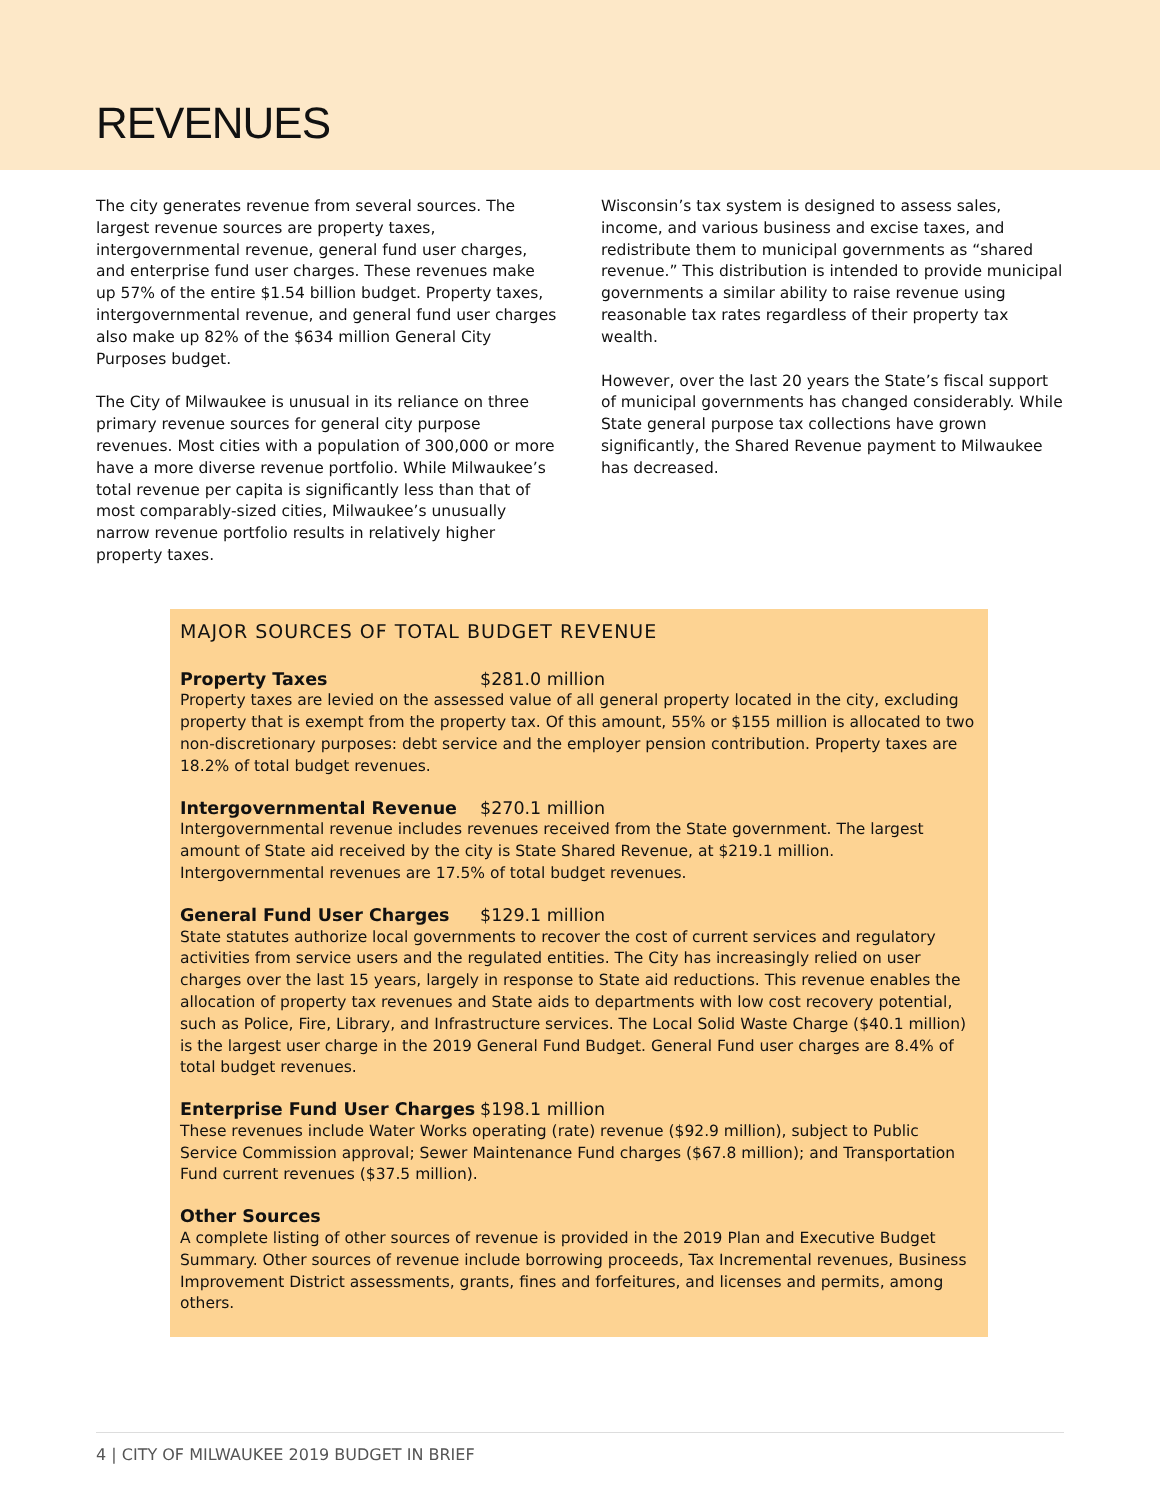REVENUES
The city generates revenue from several sources. The largest revenue sources are property taxes, intergovernmental revenue, general fund user charges, and enterprise fund user charges. These revenues make up 57% of the entire $1.54 billion budget. Property taxes, intergovernmental revenue, and general fund user charges also make up 82% of the $634 million General City Purposes budget.
The City of Milwaukee is unusual in its reliance on three primary revenue sources for general city purpose revenues. Most cities with a population of 300,000 or more have a more diverse revenue portfolio. While Milwaukee’s total revenue per capita is significantly less than that of most comparably-sized cities, Milwaukee’s unusually narrow revenue portfolio results in relatively higher property taxes.
Wisconsin’s tax system is designed to assess sales, income, and various business and excise taxes, and redistribute them to municipal governments as “shared revenue.” This distribution is intended to provide municipal governments a similar ability to raise revenue using reasonable tax rates regardless of their property tax wealth.
However, over the last 20 years the State’s fiscal support of municipal governments has changed considerably. While State general purpose tax collections have grown significantly, the Shared Revenue payment to Milwaukee has decreased.
MAJOR SOURCES OF TOTAL BUDGET REVENUE
Property Taxes $281.0 million
Property taxes are levied on the assessed value of all general property located in the city, excluding property that is exempt from the property tax. Of this amount, 55% or $155 million is allocated to two non-discretionary purposes: debt service and the employer pension contribution. Property taxes are 18.2% of total budget revenues.
Intergovernmental Revenue $270.1 million
Intergovernmental revenue includes revenues received from the State government. The largest amount of State aid received by the city is State Shared Revenue, at $219.1 million. Intergovernmental revenues are 17.5% of total budget revenues.
General Fund User Charges $129.1 million
State statutes authorize local governments to recover the cost of current services and regulatory activities from service users and the regulated entities. The City has increasingly relied on user charges over the last 15 years, largely in response to State aid reductions. This revenue enables the allocation of property tax revenues and State aids to departments with low cost recovery potential, such as Police, Fire, Library, and Infrastructure services. The Local Solid Waste Charge ($40.1 million) is the largest user charge in the 2019 General Fund Budget. General Fund user charges are 8.4% of total budget revenues.
Enterprise Fund User Charges $198.1 million
These revenues include Water Works operating (rate) revenue ($92.9 million), subject to Public Service Commission approval; Sewer Maintenance Fund charges ($67.8 million); and Transportation Fund current revenues ($37.5 million).
Other Sources
A complete listing of other sources of revenue is provided in the 2019 Plan and Executive Budget Summary. Other sources of revenue include borrowing proceeds, Tax Incremental revenues, Business Improvement District assessments, grants, fines and forfeitures, and licenses and permits, among others.
4 | CITY OF MILWAUKEE 2019 BUDGET IN BRIEF